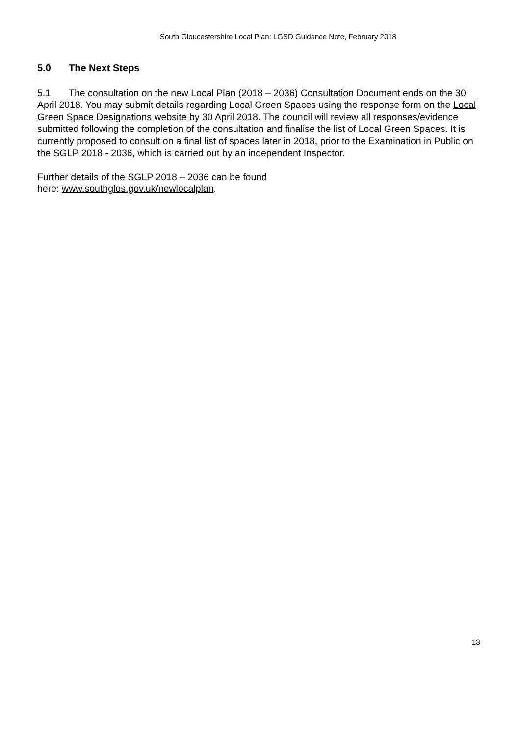South Gloucestershire Local Plan: LGSD Guidance Note, February 2018
5.0 The Next Steps
5.1 The consultation on the new Local Plan (2018 – 2036) Consultation Document ends on the 30 April 2018. You may submit details regarding Local Green Spaces using the response form on the Local Green Space Designations website by 30 April 2018. The council will review all responses/evidence submitted following the completion of the consultation and finalise the list of Local Green Spaces. It is currently proposed to consult on a final list of spaces later in 2018, prior to the Examination in Public on the SGLP 2018 - 2036, which is carried out by an independent Inspector.
Further details of the SGLP 2018 – 2036 can be found
here: www.southglos.gov.uk/newlocalplan.
13